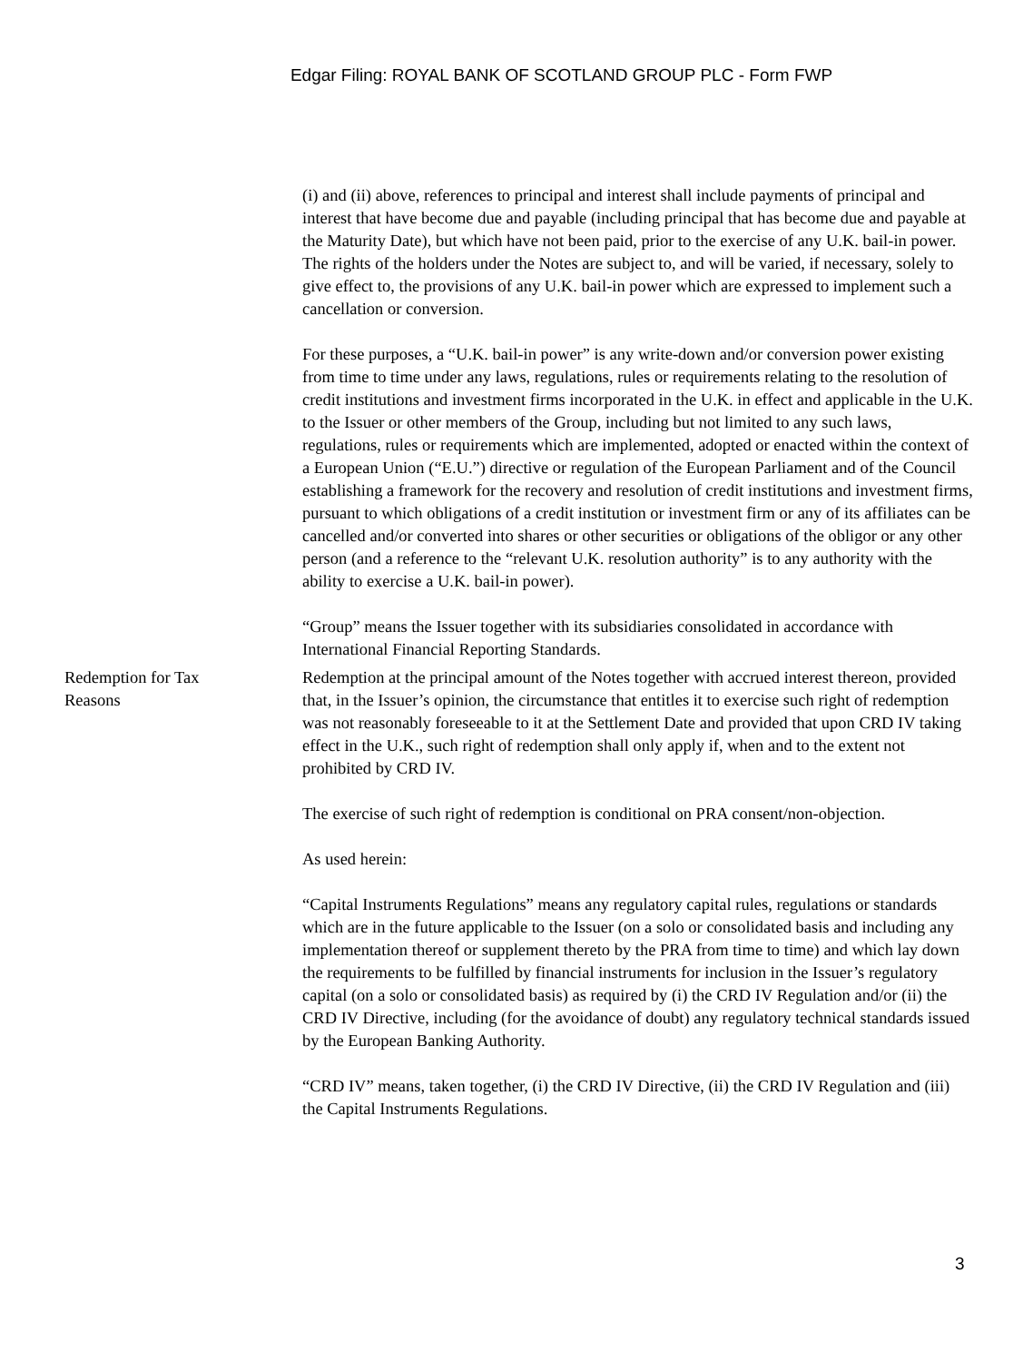Edgar Filing: ROYAL BANK OF SCOTLAND GROUP PLC - Form FWP
(i) and (ii) above, references to principal and interest shall include payments of principal and interest that have become due and payable (including principal that has become due and payable at the Maturity Date), but which have not been paid, prior to the exercise of any U.K. bail-in power. The rights of the holders under the Notes are subject to, and will be varied, if necessary, solely to give effect to, the provisions of any U.K. bail-in power which are expressed to implement such a cancellation or conversion.
For these purposes, a “U.K. bail-in power” is any write-down and/or conversion power existing from time to time under any laws, regulations, rules or requirements relating to the resolution of credit institutions and investment firms incorporated in the U.K. in effect and applicable in the U.K. to the Issuer or other members of the Group, including but not limited to any such laws, regulations, rules or requirements which are implemented, adopted or enacted within the context of a European Union (“E.U.”) directive or regulation of the European Parliament and of the Council establishing a framework for the recovery and resolution of credit institutions and investment firms, pursuant to which obligations of a credit institution or investment firm or any of its affiliates can be cancelled and/or converted into shares or other securities or obligations of the obligor or any other person (and a reference to the “relevant U.K. resolution authority” is to any authority with the ability to exercise a U.K. bail-in power).
“Group” means the Issuer together with its subsidiaries consolidated in accordance with International Financial Reporting Standards.
Redemption for Tax
Reasons
Redemption at the principal amount of the Notes together with accrued interest thereon, provided that, in the Issuer’s opinion, the circumstance that entitles it to exercise such right of redemption was not reasonably foreseeable to it at the Settlement Date and provided that upon CRD IV taking effect in the U.K., such right of redemption shall only apply if, when and to the extent not prohibited by CRD IV.
The exercise of such right of redemption is conditional on PRA consent/non-objection.
As used herein:
“Capital Instruments Regulations” means any regulatory capital rules, regulations or standards which are in the future applicable to the Issuer (on a solo or consolidated basis and including any implementation thereof or supplement thereto by the PRA from time to time) and which lay down the requirements to be fulfilled by financial instruments for inclusion in the Issuer’s regulatory capital (on a solo or consolidated basis) as required by (i) the CRD IV Regulation and/or (ii) the CRD IV Directive, including (for the avoidance of doubt) any regulatory technical standards issued by the European Banking Authority.
“CRD IV” means, taken together, (i) the CRD IV Directive, (ii) the CRD IV Regulation and (iii) the Capital Instruments Regulations.
3